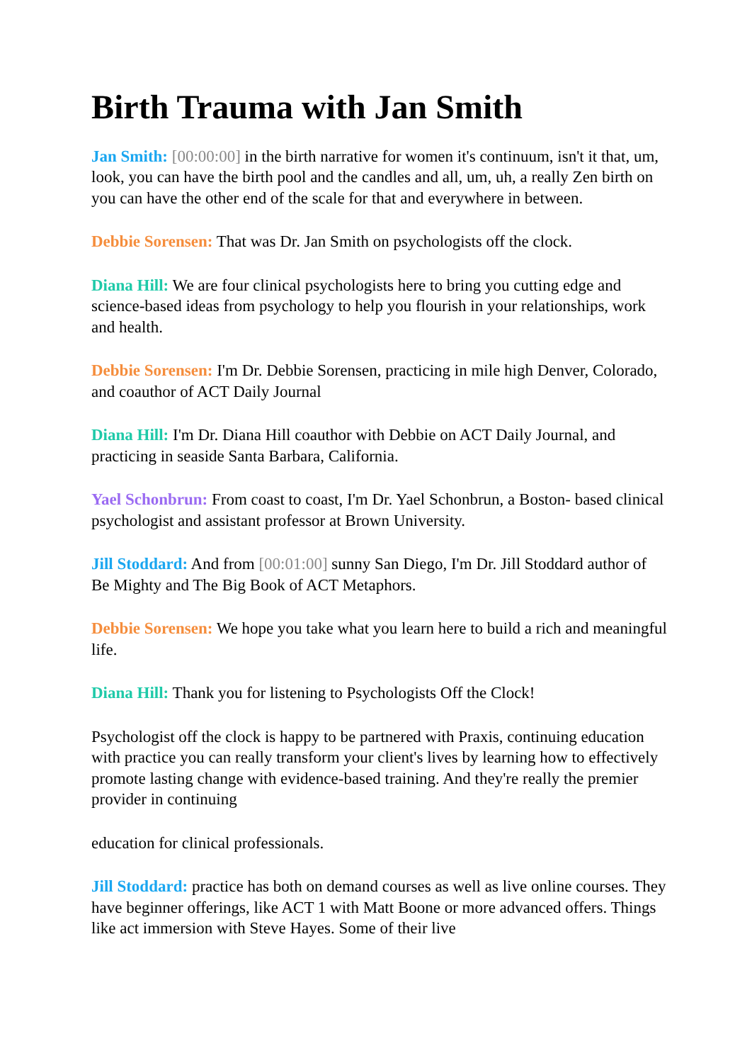Birth Trauma with Jan Smith
Jan Smith: [00:00:00] in the birth narrative for women it's continuum, isn't it that, um, look, you can have the birth pool and the candles and all, um, uh, a really Zen birth on you can have the other end of the scale for that and everywhere in between.
Debbie Sorensen: That was Dr. Jan Smith on psychologists off the clock.
Diana Hill: We are four clinical psychologists here to bring you cutting edge and science-based ideas from psychology to help you flourish in your relationships, work and health.
Debbie Sorensen: I'm Dr. Debbie Sorensen, practicing in mile high Denver, Colorado, and coauthor of ACT Daily Journal
Diana Hill: I'm Dr. Diana Hill coauthor with Debbie on ACT Daily Journal, and practicing in seaside Santa Barbara, California.
Yael Schonbrun: From coast to coast, I'm Dr. Yael Schonbrun, a Boston- based clinical psychologist and assistant professor at Brown University.
Jill Stoddard: And from [00:01:00] sunny San Diego, I'm Dr. Jill Stoddard author of Be Mighty and The Big Book of ACT Metaphors.
Debbie Sorensen: We hope you take what you learn here to build a rich and meaningful life.
Diana Hill: Thank you for listening to Psychologists Off the Clock!
Psychologist off the clock is happy to be partnered with Praxis, continuing education with practice you can really transform your client's lives by learning how to effectively promote lasting change with evidence-based training. And they're really the premier provider in continuing
education for clinical professionals.
Jill Stoddard: practice has both on demand courses as well as live online courses. They have beginner offerings, like ACT 1 with Matt Boone or more advanced offers. Things like act immersion with Steve Hayes. Some of their live